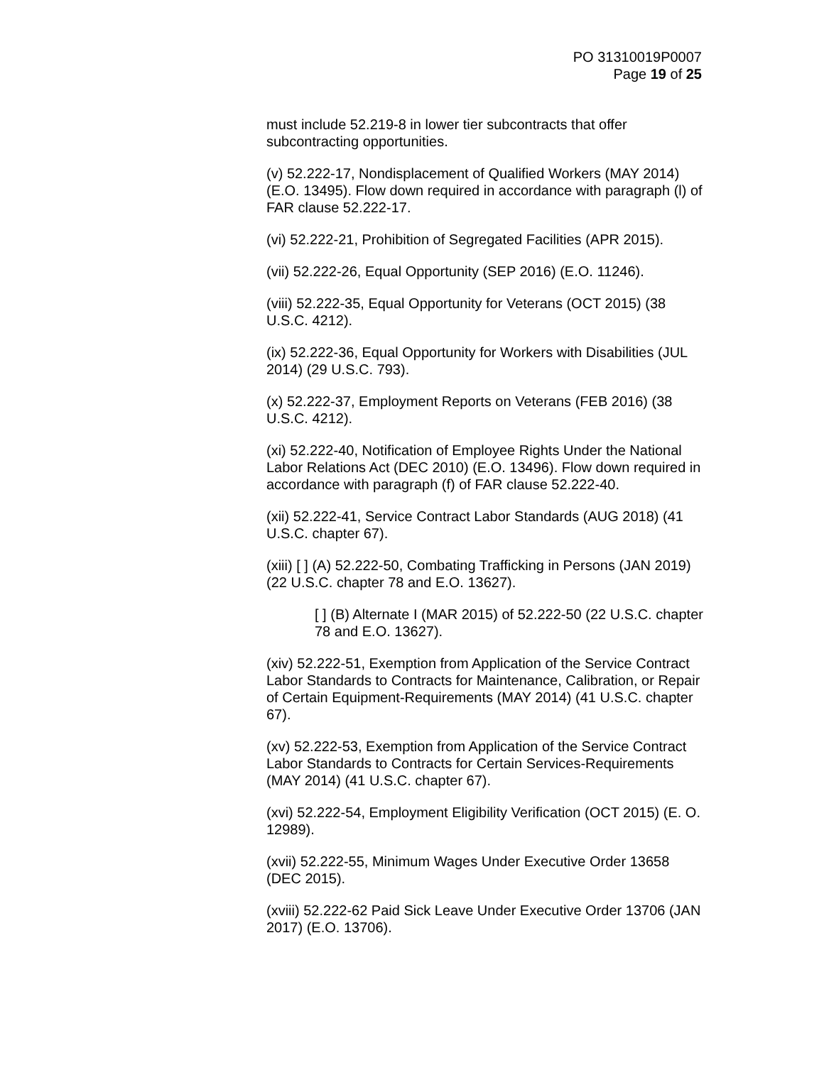PO 31310019P0007
Page 19 of 25
must include 52.219-8 in lower tier subcontracts that offer subcontracting opportunities.
(v) 52.222-17, Nondisplacement of Qualified Workers (MAY 2014) (E.O. 13495). Flow down required in accordance with paragraph (l) of FAR clause 52.222-17.
(vi) 52.222-21, Prohibition of Segregated Facilities (APR 2015).
(vii) 52.222-26, Equal Opportunity (SEP 2016) (E.O. 11246).
(viii) 52.222-35, Equal Opportunity for Veterans (OCT 2015) (38 U.S.C. 4212).
(ix) 52.222-36, Equal Opportunity for Workers with Disabilities (JUL 2014) (29 U.S.C. 793).
(x) 52.222-37, Employment Reports on Veterans (FEB 2016) (38 U.S.C. 4212).
(xi) 52.222-40, Notification of Employee Rights Under the National Labor Relations Act (DEC 2010) (E.O. 13496). Flow down required in accordance with paragraph (f) of FAR clause 52.222-40.
(xii) 52.222-41, Service Contract Labor Standards (AUG 2018) (41 U.S.C. chapter 67).
(xiii) [ ] (A) 52.222-50, Combating Trafficking in Persons (JAN 2019) (22 U.S.C. chapter 78 and E.O. 13627).
[ ] (B) Alternate I (MAR 2015) of 52.222-50 (22 U.S.C. chapter 78 and E.O. 13627).
(xiv) 52.222-51, Exemption from Application of the Service Contract Labor Standards to Contracts for Maintenance, Calibration, or Repair of Certain Equipment-Requirements (MAY 2014) (41 U.S.C. chapter 67).
(xv) 52.222-53, Exemption from Application of the Service Contract Labor Standards to Contracts for Certain Services-Requirements (MAY 2014) (41 U.S.C. chapter 67).
(xvi) 52.222-54, Employment Eligibility Verification (OCT 2015) (E. O. 12989).
(xvii) 52.222-55, Minimum Wages Under Executive Order 13658 (DEC 2015).
(xviii) 52.222-62 Paid Sick Leave Under Executive Order 13706 (JAN 2017) (E.O. 13706).